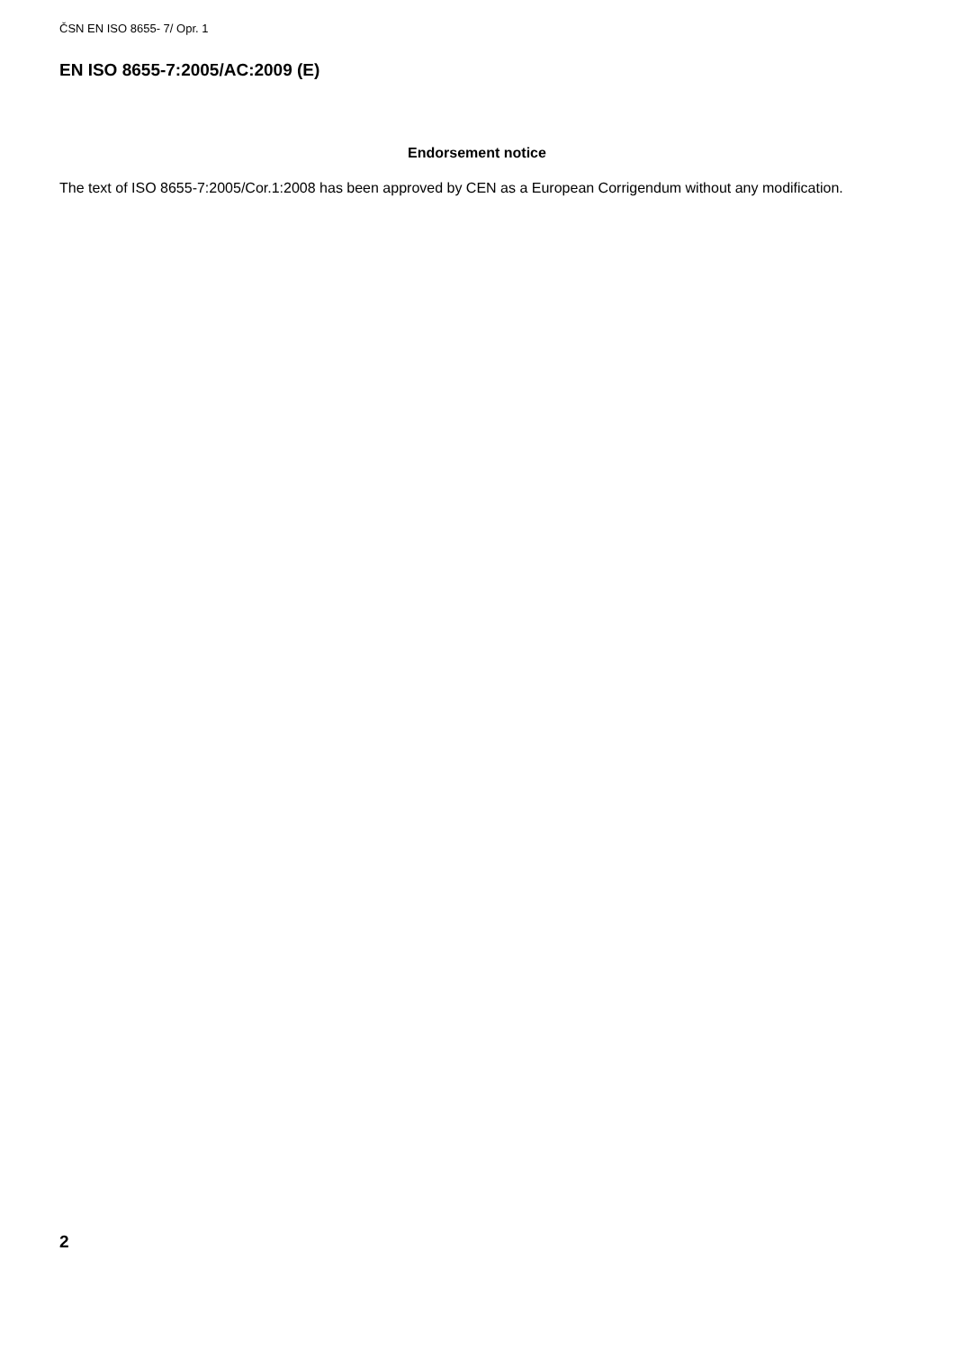ČSN EN ISO 8655- 7/ Opr. 1
EN ISO 8655-7:2005/AC:2009 (E)
Endorsement notice
The text of ISO 8655-7:2005/Cor.1:2008 has been approved by CEN as a European Corrigendum without any modification.
2